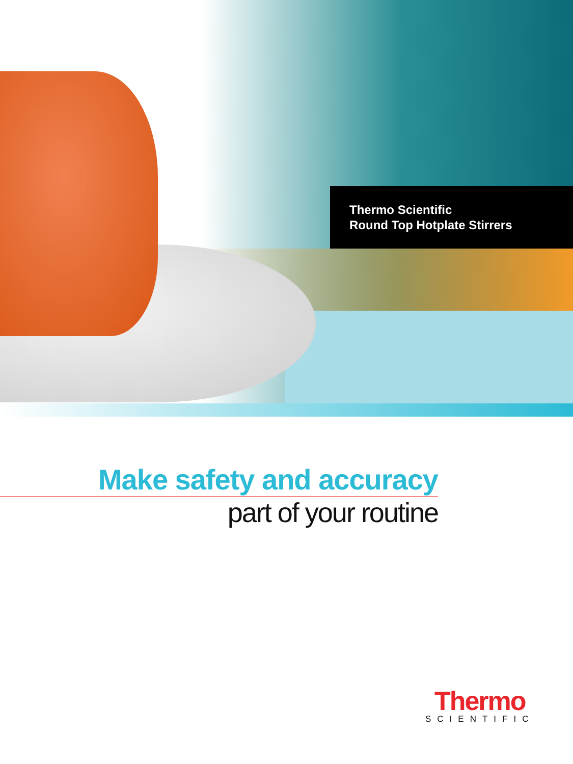Thermo Scientific
Round Top Hotplate Stirrers
Make safety and accuracy
part of your routine
Thermo
SCIENTIFIC